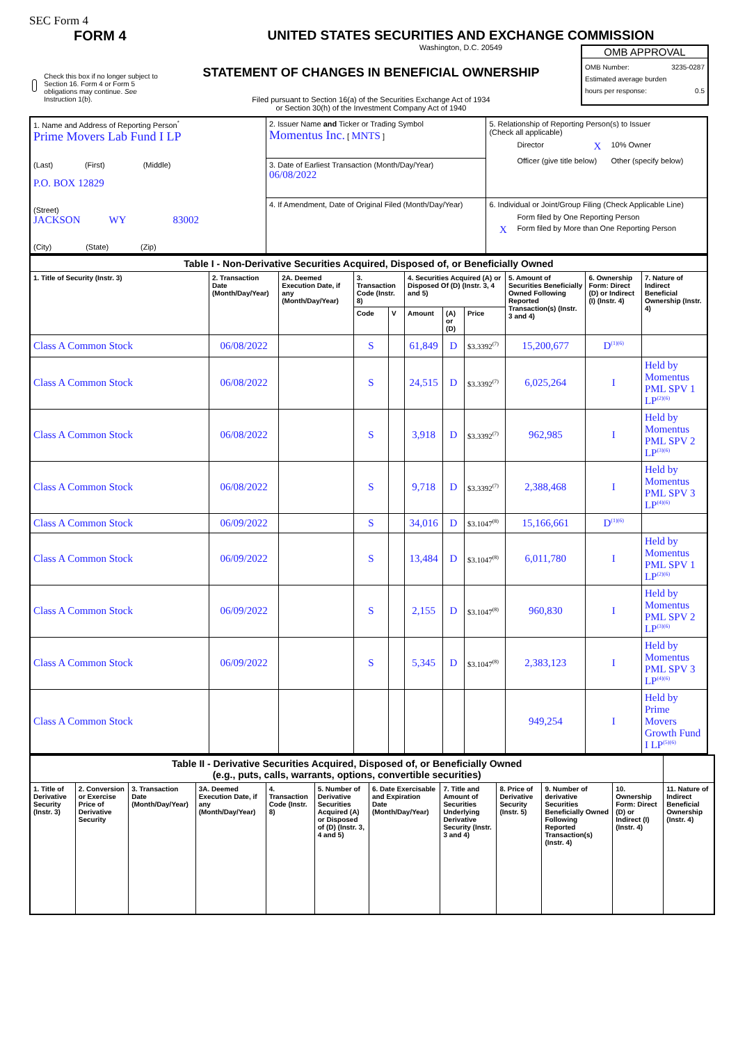SEC Form 4
FORM 4 UNITED STATES SECURITIES AND EXCHANGE COMMISSION
Washington, D.C. 20549
Check this box if no longer subject to Section 16. Form 4 or Form 5 obligations may continue. See Instruction 1(b).
STATEMENT OF CHANGES IN BENEFICIAL OWNERSHIP
Filed pursuant to Section 16(a) of the Securities Exchange Act of 1934
or Section 30(h) of the Investment Company Act of 1940
OMB APPROVAL
OMB Number: 3235-0287
Estimated average burden
hours per response: 0.5
| 1. Name and Address of Reporting Person<sup>*</sup> Prime Movers Lab Fund I LP (Last) (First) (Middle) P.O. BOX 12829 (Street) JACKSON WY 83002 (City) (State) (Zip) | 2. Issuer Name and Ticker or Trading Symbol Momentus Inc. [ MNTS ] | 5. Relationship of Reporting Person(s) to Issuer (Check all applicable) Director X 10% Owner Officer (give title below) Other (specify below) |
| | 3. Date of Earliest Transaction (Month/Day/Year) 06/08/2022 | |
| | 4. If Amendment, Date of Original Filed (Month/Day/Year) | 6. Individual or Joint/Group Filing (Check Applicable Line) Form filed by One Reporting Person X Form filed by More than One Reporting Person |
| Table I - Non-Derivative Securities Acquired, Disposed of, or Beneficially Owned | | | | | | | | | | |
| 1. Title of Security (Instr. 3) | 2. Transaction Date (Month/Day/Year) | 2A. Deemed Execution Date, if any (Month/Day/Year) | 3. Transaction Code (Instr. 8) | | 4. Securities Acquired (A) or Disposed Of (D) (Instr. 3, 4 and 5) | | | 5. Amount of Securities Beneficially Owned Following Reported Transaction(s) (Instr. 3 and 4) | 6. Ownership Form: Direct (D) or Indirect (I) (Instr. 4) | 7. Nature of Indirect Beneficial Ownership (Instr. 4) |
| | | | Code | V | Amount | (A) or (D) | Price | | | |
| Class A Common Stock | 06/08/2022 | | S | | 61,849 | D | $3.3392<sup>(7)</sup> | 15,200,677 | D<sup>(1)(6)</sup> | |
| Class A Common Stock | 06/08/2022 | | S | | 24,515 | D | $3.3392<sup>(7)</sup> | 6,025,264 | I | Held by Momentus PML SPV 1 LP<sup>(2)(6)</sup> |
| Class A Common Stock | 06/08/2022 | | S | | 3,918 | D | $3.3392<sup>(7)</sup> | 962,985 | I | Held by Momentus PML SPV 2 LP<sup>(3)(6)</sup> |
| Class A Common Stock | 06/08/2022 | | S | | 9,718 | D | $3.3392<sup>(7)</sup> | 2,388,468 | I | Held by Momentus PML SPV 3 LP<sup>(4)(6)</sup> |
| Class A Common Stock | 06/09/2022 | | S | | 34,016 | D | $3.1047<sup>(8)</sup> | 15,166,661 | D<sup>(1)(6)</sup> | |
| Class A Common Stock | 06/09/2022 | | S | | 13,484 | D | $3.1047<sup>(8)</sup> | 6,011,780 | I | Held by Momentus PML SPV 1 LP<sup>(2)(6)</sup> |
| Class A Common Stock | 06/09/2022 | | S | | 2,155 | D | $3.1047<sup>(8)</sup> | 960,830 | I | Held by Momentus PML SPV 2 LP<sup>(3)(6)</sup> |
| Class A Common Stock | 06/09/2022 | | S | | 5,345 | D | $3.1047<sup>(8)</sup> | 2,383,123 | I | Held by Momentus PML SPV 3 LP<sup>(4)(6)</sup> |
| Class A Common Stock | | | | | | | | 949,254 | I | Held by Prime Movers Growth Fund I LP<sup>(5)(6)</sup> |
| Table II - Derivative Securities Acquired, Disposed of, or Beneficially Owned (e.g., puts, calls, warrants, options, convertible securities) | | | | | | | | | | | |
| 1. Title of Derivative Security (Instr. 3) | 2. Conversion or Exercise Price of Derivative Security | 3. Transaction Date (Month/Day/Year) | 3A. Deemed Execution Date, if any (Month/Day/Year) | 4. Transaction Code (Instr. 8) | 5. Number of Derivative Securities Acquired (A) or Disposed of (D) (Instr. 3, 4 and 5) | 6. Date Exercisable and Expiration Date (Month/Day/Year) | 7. Title and Amount of Securities Underlying Derivative Security (Instr. 3 and 4) | 8. Price of Derivative Security (Instr. 5) | 9. Number of derivative Securities Beneficially Owned Following Reported Transaction(s) (Instr. 4) | 10. Ownership Form: Direct (D) or Indirect (I) (Instr. 4) | 11. Nature of Indirect Beneficial Ownership (Instr. 4) |